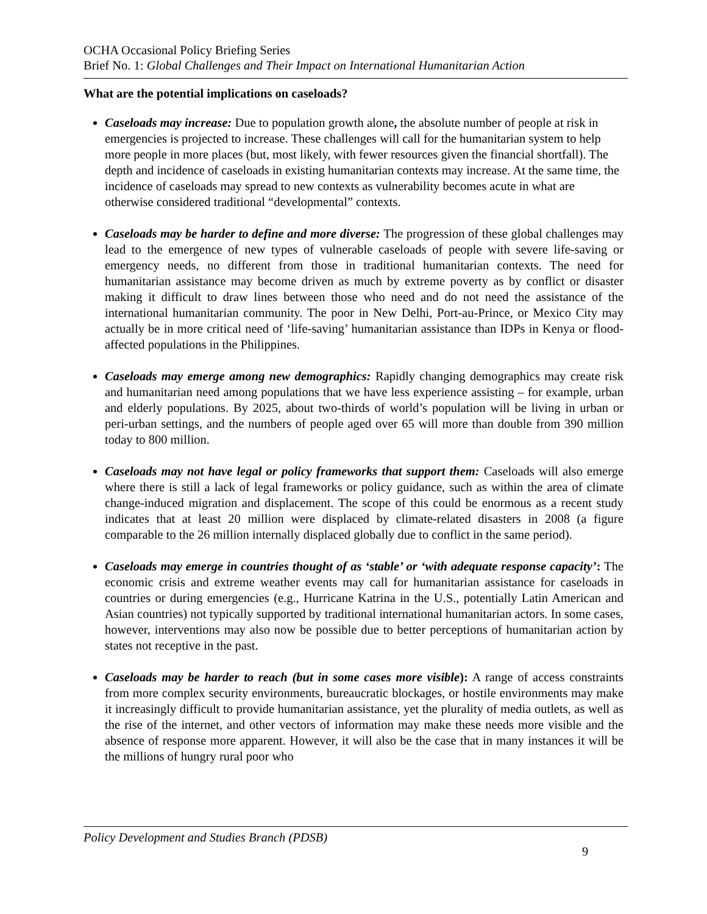OCHA Occasional Policy Briefing Series
Brief No. 1: Global Challenges and Their Impact on International Humanitarian Action
What are the potential implications on caseloads?
Caseloads may increase: Due to population growth alone, the absolute number of people at risk in emergencies is projected to increase. These challenges will call for the humanitarian system to help more people in more places (but, most likely, with fewer resources given the financial shortfall). The depth and incidence of caseloads in existing humanitarian contexts may increase. At the same time, the incidence of caseloads may spread to new contexts as vulnerability becomes acute in what are otherwise considered traditional “developmental” contexts.
Caseloads may be harder to define and more diverse: The progression of these global challenges may lead to the emergence of new types of vulnerable caseloads of people with severe life-saving or emergency needs, no different from those in traditional humanitarian contexts. The need for humanitarian assistance may become driven as much by extreme poverty as by conflict or disaster making it difficult to draw lines between those who need and do not need the assistance of the international humanitarian community. The poor in New Delhi, Port-au-Prince, or Mexico City may actually be in more critical need of ‘life-saving’ humanitarian assistance than IDPs in Kenya or flood-affected populations in the Philippines.
Caseloads may emerge among new demographics: Rapidly changing demographics may create risk and humanitarian need among populations that we have less experience assisting – for example, urban and elderly populations. By 2025, about two-thirds of world’s population will be living in urban or peri-urban settings, and the numbers of people aged over 65 will more than double from 390 million today to 800 million.
Caseloads may not have legal or policy frameworks that support them: Caseloads will also emerge where there is still a lack of legal frameworks or policy guidance, such as within the area of climate change-induced migration and displacement. The scope of this could be enormous as a recent study indicates that at least 20 million were displaced by climate-related disasters in 2008 (a figure comparable to the 26 million internally displaced globally due to conflict in the same period).
Caseloads may emerge in countries thought of as ‘stable’ or ‘with adequate response capacity’: The economic crisis and extreme weather events may call for humanitarian assistance for caseloads in countries or during emergencies (e.g., Hurricane Katrina in the U.S., potentially Latin American and Asian countries) not typically supported by traditional international humanitarian actors. In some cases, however, interventions may also now be possible due to better perceptions of humanitarian action by states not receptive in the past.
Caseloads may be harder to reach (but in some cases more visible): A range of access constraints from more complex security environments, bureaucratic blockages, or hostile environments may make it increasingly difficult to provide humanitarian assistance, yet the plurality of media outlets, as well as the rise of the internet, and other vectors of information may make these needs more visible and the absence of response more apparent. However, it will also be the case that in many instances it will be the millions of hungry rural poor who
Policy Development and Studies Branch (PDSB)
9